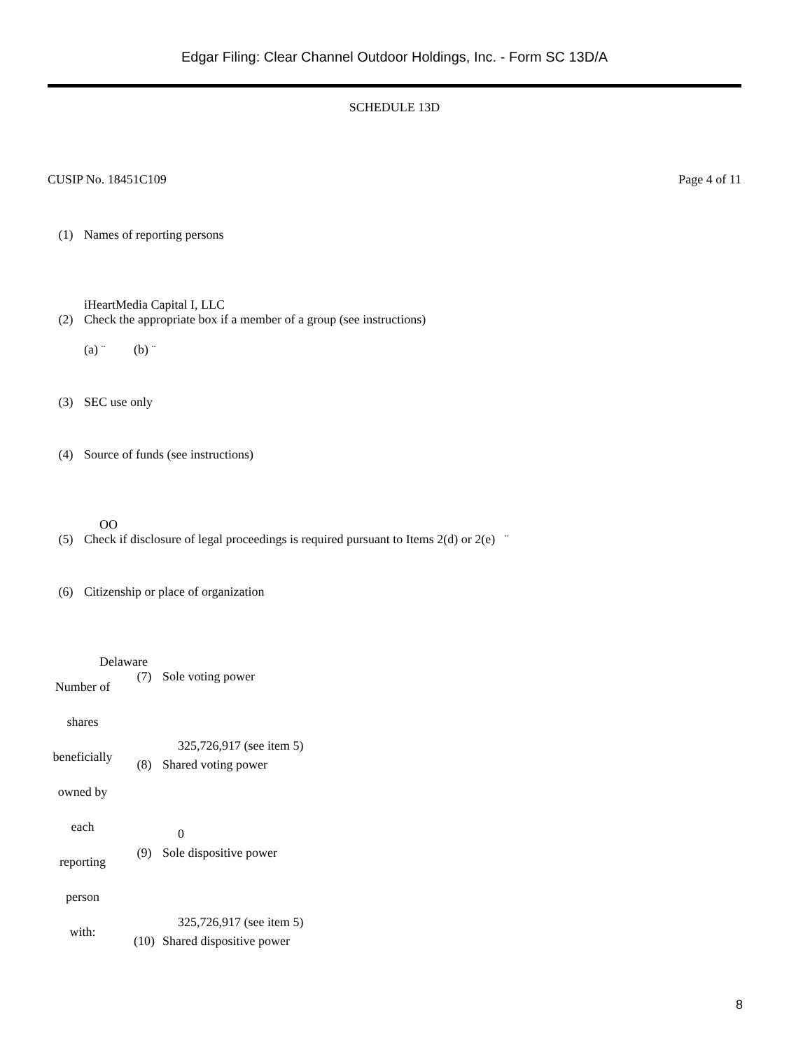Edgar Filing: Clear Channel Outdoor Holdings, Inc. - Form SC 13D/A
SCHEDULE 13D
CUSIP No. 18451C109 Page 4 of 11
| (1) | Names of reporting persons |
| | iHeartMedia Capital I, LLC |
| (2) | Check the appropriate box if a member of a group (see instructions) (a) ¨ (b) ¨ |
| (3) | SEC use only |
| (4) | Source of funds (see instructions) |
| | OO |
| (5) | Check if disclosure of legal proceedings is required pursuant to Items 2(d) or 2(e) ¨ |
| (6) | Citizenship or place of organization |
| | Delaware |
| Number of shares beneficially owned by each reporting person with: | (7) | Sole voting power 325,726,917 (see item 5) |
| | (8) | Shared voting power 0 |
| | (9) | Sole dispositive power 325,726,917 (see item 5) |
| | (10) | Shared dispositive power |
8